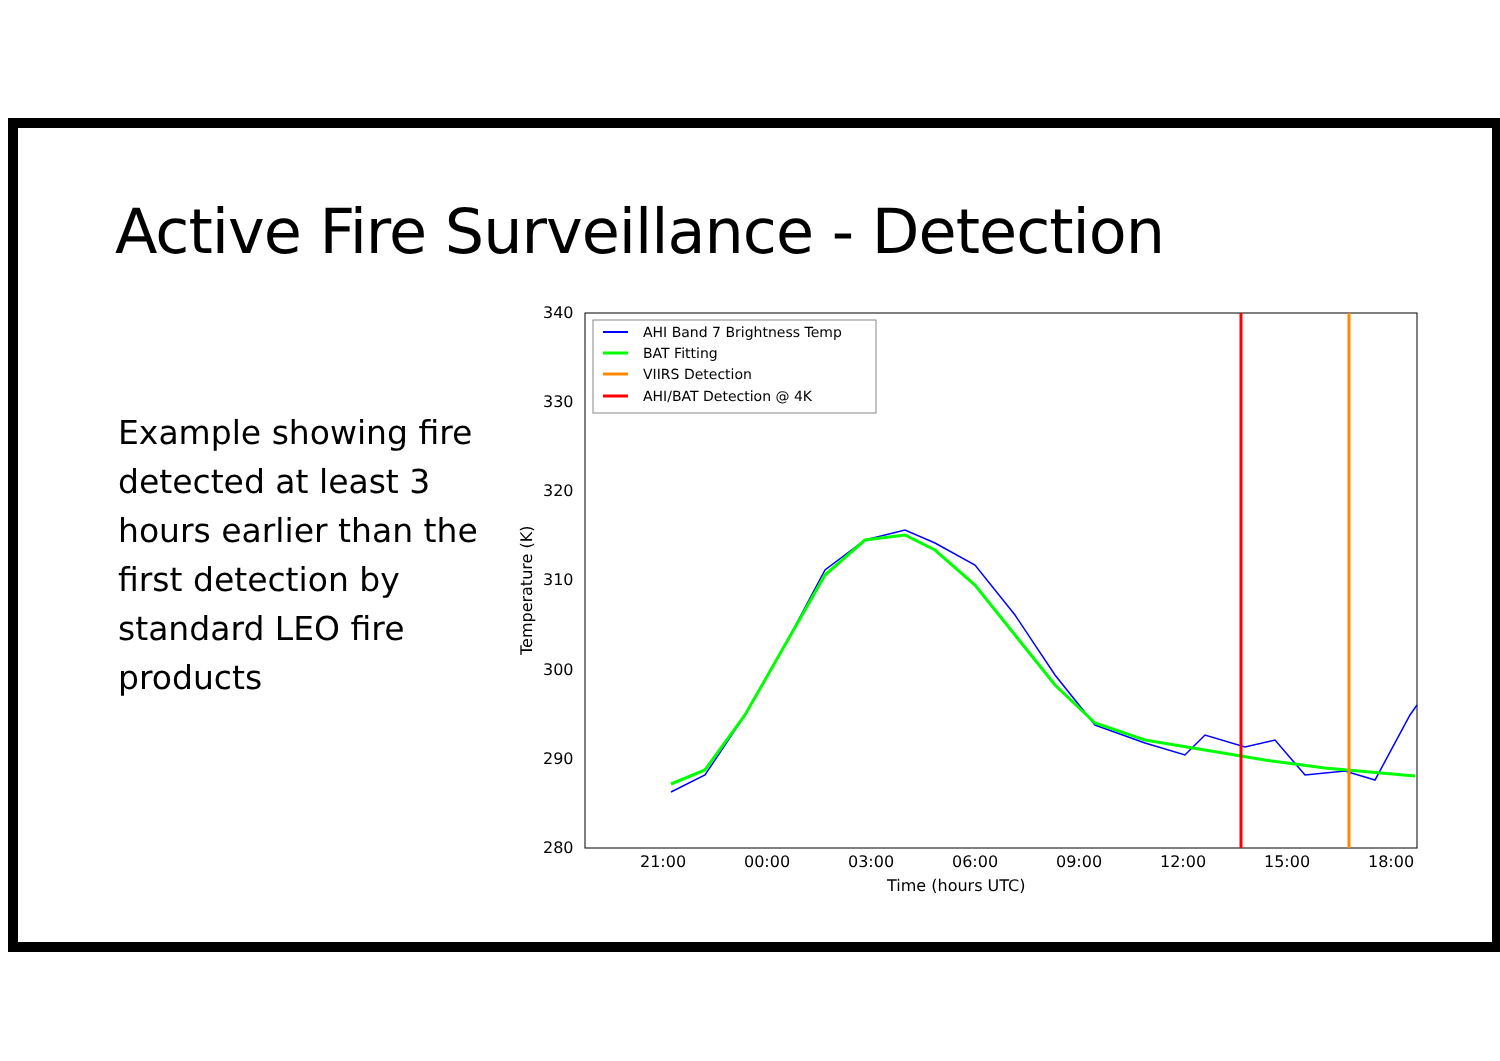Active Fire Surveillance - Detection
Example showing fire detected at least 3 hours earlier than the first detection by standard LEO fire products
340
330
320
310
300
290
280
21:00
00:00
03:00
06:00
09:00
12:00
15:00
18:00
Time (hours UTC)
Temperature (K)
AHI Band 7 Brightness Temp
BAT Fitting
VIIRS Detection
AHI/BAT Detection @ 4K